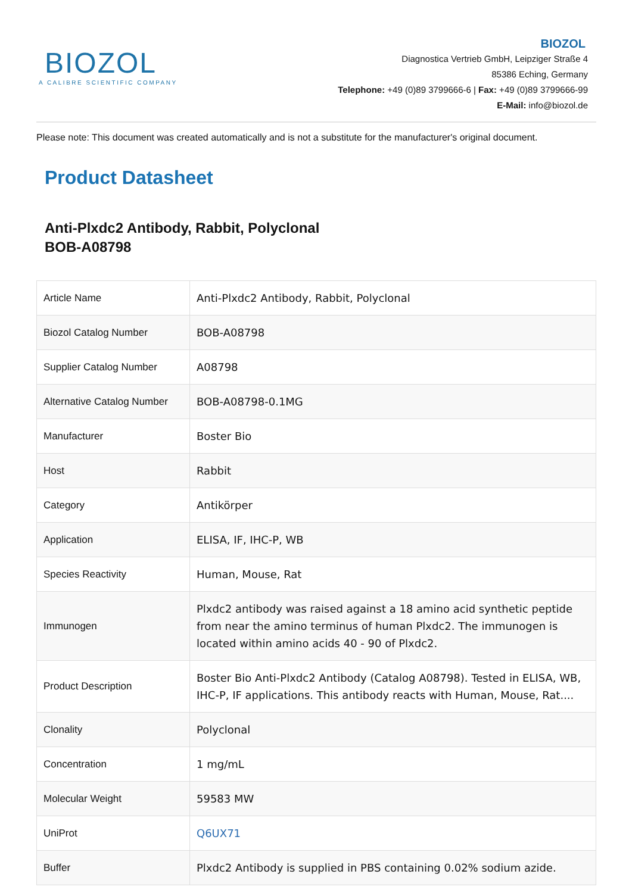BIOZOL
A CALIBRE SCIENTIFIC COMPANY
BIOZOL
Diagnostica Vertrieb GmbH, Leipziger Straße 4
85386 Eching, Germany
Telephone: +49 (0)89 3799666-6 | Fax: +49 (0)89 3799666-99
E-Mail: info@biozol.de
Please note: This document was created automatically and is not a substitute for the manufacturer's original document.
Product Datasheet
Anti-Plxdc2 Antibody, Rabbit, Polyclonal
BOB-A08798
| Article Name | Anti-Plxdc2 Antibody, Rabbit, Polyclonal |
| Biozol Catalog Number | BOB-A08798 |
| Supplier Catalog Number | A08798 |
| Alternative Catalog Number | BOB-A08798-0.1MG |
| Manufacturer | Boster Bio |
| Host | Rabbit |
| Category | Antikörper |
| Application | ELISA, IF, IHC-P, WB |
| Species Reactivity | Human, Mouse, Rat |
| Immunogen | Plxdc2 antibody was raised against a 18 amino acid synthetic peptide from near the amino terminus of human Plxdc2. The immunogen is located within amino acids 40 - 90 of Plxdc2. |
| Product Description | Boster Bio Anti-Plxdc2 Antibody (Catalog A08798). Tested in ELISA, WB, IHC-P, IF applications. This antibody reacts with Human, Mouse, Rat.... |
| Clonality | Polyclonal |
| Concentration | 1 mg/mL |
| Molecular Weight | 59583 MW |
| UniProt | Q6UX71 |
| Buffer | Plxdc2 Antibody is supplied in PBS containing 0.02% sodium azide. |